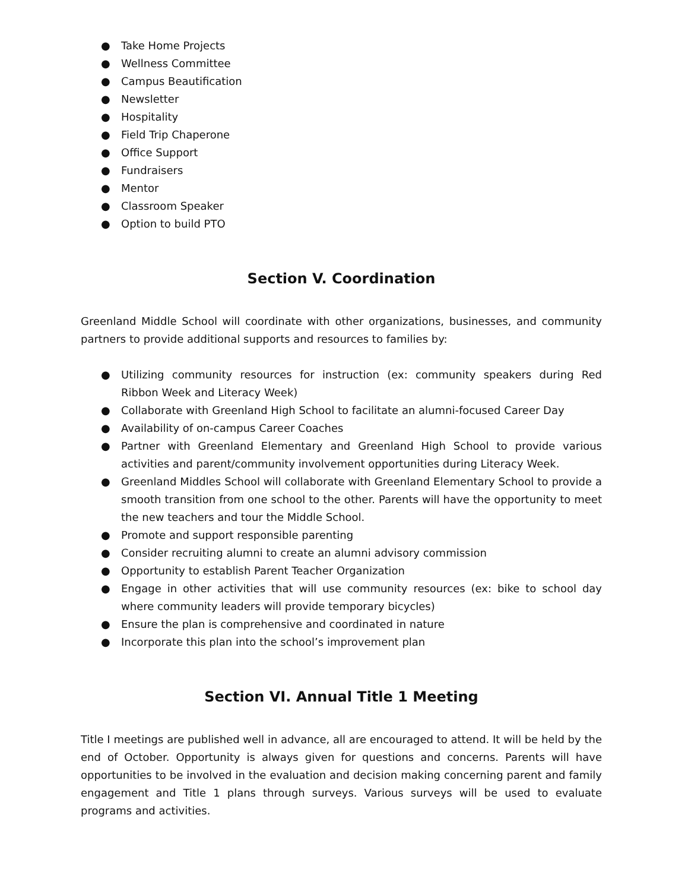● Take Home Projects
● Wellness Committee
● Campus Beautification
● Newsletter
● Hospitality
● Field Trip Chaperone
● Office Support
● Fundraisers
● Mentor
● Classroom Speaker
● Option to build PTO
Section V. Coordination
Greenland Middle School will coordinate with other organizations, businesses, and community partners to provide additional supports and resources to families by:
● Utilizing community resources for instruction (ex: community speakers during Red Ribbon Week and Literacy Week)
● Collaborate with Greenland High School to facilitate an alumni-focused Career Day
● Availability of on-campus Career Coaches
● Partner with Greenland Elementary and Greenland High School to provide various activities and parent/community involvement opportunities during Literacy Week.
● Greenland Middles School will collaborate with Greenland Elementary School to provide a smooth transition from one school to the other. Parents will have the opportunity to meet the new teachers and tour the Middle School.
● Promote and support responsible parenting
● Consider recruiting alumni to create an alumni advisory commission
● Opportunity to establish Parent Teacher Organization
● Engage in other activities that will use community resources (ex: bike to school day where community leaders will provide temporary bicycles)
● Ensure the plan is comprehensive and coordinated in nature
● Incorporate this plan into the school’s improvement plan
Section VI. Annual Title 1 Meeting
Title I meetings are published well in advance, all are encouraged to attend. It will be held by the end of October. Opportunity is always given for questions and concerns. Parents will have opportunities to be involved in the evaluation and decision making concerning parent and family engagement and Title 1 plans through surveys. Various surveys will be used to evaluate programs and activities.